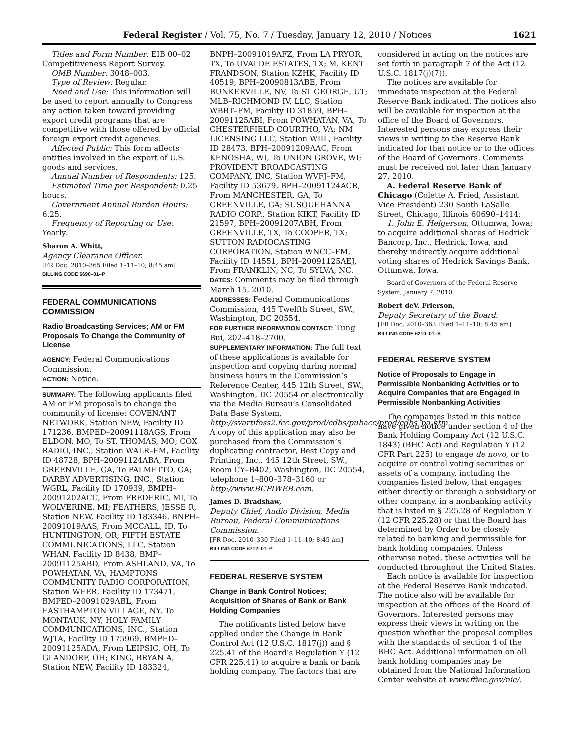Federal Register / Vol. 75, No. 7 / Tuesday, January 12, 2010 / Notices 1621
Titles and Form Number: EIB 00–02 Competitiveness Report Survey.
OMB Number: 3048–003.
Type of Review: Regular.
Need and Use: This information will be used to report annually to Congress any action taken toward providing export credit programs that are competitive with those offered by official foreign export credit agencies.
Affected Public: This form affects entities involved in the export of U.S. goods and services.
Annual Number of Respondents: 125.
Estimated Time per Respondent: 0.25 hours.
Government Annual Burden Hours: 6.25.
Frequency of Reporting or Use: Yearly.
Sharon A. Whitt,
Agency Clearance Officer.
[FR Doc. 2010–365 Filed 1–11–10; 8:45 am]
BILLING CODE 6690–01–P
FEDERAL COMMUNICATIONS COMMISSION
Radio Broadcasting Services; AM or FM Proposals To Change the Community of License
AGENCY: Federal Communications Commission.
ACTION: Notice.
SUMMARY: The following applicants filed AM or FM proposals to change the community of license: COVENANT NETWORK, Station NEW, Facility ID 171236, BMPED–20091118AGS, From ELDON, MO, To ST. THOMAS, MO; COX RADIO, INC., Station WALR–FM, Facility ID 48728, BPH–20091124ABA, From GREENVILLE, GA, To PALMETTO, GA; DARBY ADVERTISING, INC., Station WGRL, Facility ID 170939, BMPH–20091202ACC, From FREDERIC, MI, To WOLVERINE, MI; FEATHERS, JESSE R, Station NEW, Facility ID 183346, BNPH–20091019AAS, From MCCALL, ID, To HUNTINGTON, OR; FIFTH ESTATE COMMUNICATIONS, LLC, Station WHAN, Facility ID 8438, BMP–20091125ABD, From ASHLAND, VA, To POWHATAN, VA; HAMPTONS COMMUNITY RADIO CORPORATION, Station WEER, Facility ID 173471, BMPED–20091029ABL, From EASTHAMPTON VILLAGE, NY, To MONTAUK, NY; HOLY FAMILY COMMUNICATIONS, INC., Station WJTA, Facility ID 175969, BMPED–20091125ADA, From LEIPSIC, OH, To GLANDORF, OH; KING, BRYAN A, Station NEW, Facility ID 183324,
BNPH–20091019AFZ, From LA PRYOR, TX, To UVALDE ESTATES, TX; M. KENT FRANDSON, Station KZHK, Facility ID 40519, BPH–20090813ABE, From BUNKERVILLE, NV, To ST GEORGE, UT; MLB–RICHMOND IV, LLC, Station WBBT–FM, Facility ID 31859, BPH–20091125ABI, From POWHATAN, VA, To CHESTERFIELD COURTHO, VA; NM LICENSING LLC, Station WIIL, Facility ID 28473, BPH–20091209AAC, From KENOSHA, WI, To UNION GROVE, WI; PROVIDENT BROADCASTING COMPANY, INC, Station WVFJ–FM, Facility ID 53679, BPH–20091124ACR, From MANCHESTER, GA, To GREENVILLE, GA; SUSQUEHANNA RADIO CORP., Station KIKT, Facility ID 21597, BPH–20091207ABH, From GREENVILLE, TX, To COOPER, TX; SUTTON RADIOCASTING CORPORATION, Station WNCC–FM, Facility ID 14551, BPH–20091125AEJ, From FRANKLIN, NC, To SYLVA, NC.
DATES: Comments may be filed through March 15, 2010.
ADDRESSES: Federal Communications Commission, 445 Twelfth Street, SW., Washington, DC 20554.
FOR FURTHER INFORMATION CONTACT: Tung Bui, 202–418–2700.
SUPPLEMENTARY INFORMATION: The full text of these applications is available for inspection and copying during normal business hours in the Commission’s Reference Center, 445 12th Street, SW., Washington, DC 20554 or electronically via the Media Bureau’s Consolidated Data Base System, http://svartifoss2.fcc.gov/prod/cdbs/pubacc/prod/cdbs_pa.htm. A copy of this application may also be purchased from the Commission’s duplicating contractor, Best Copy and Printing, Inc., 445 12th Street, SW., Room CY–B402, Washington, DC 20554, telephone 1–800–378–3160 or http://www.BCPIWEB.com.
James D. Bradshaw,
Deputy Chief, Audio Division, Media Bureau, Federal Communications Commission.
[FR Doc. 2010–330 Filed 1–11–10; 8:45 am]
BILLING CODE 6712–01–P
FEDERAL RESERVE SYSTEM
Change in Bank Control Notices; Acquisition of Shares of Bank or Bank Holding Companies
The notificants listed below have applied under the Change in Bank Control Act (12 U.S.C. 1817(j)) and § 225.41 of the Board’s Regulation Y (12 CFR 225.41) to acquire a bank or bank holding company. The factors that are
considered in acting on the notices are set forth in paragraph 7 of the Act (12 U.S.C. 1817(j)(7)).
The notices are available for immediate inspection at the Federal Reserve Bank indicated. The notices also will be available for inspection at the office of the Board of Governors. Interested persons may express their views in writing to the Reserve Bank indicated for that notice or to the offices of the Board of Governors. Comments must be received not later than January 27, 2010.
A. Federal Reserve Bank of Chicago (Colette A. Fried, Assistant Vice President) 230 South LaSalle Street, Chicago, Illinois 60690–1414:
1. John E. Helgerson, Ottumwa, Iowa; to acquire additional shares of Hedrick Bancorp, Inc., Hedrick, Iowa, and thereby indirectly acquire additional voting shares of Hedrick Savings Bank, Ottumwa, Iowa.
Board of Governors of the Federal Reserve System, January 7, 2010.
Robert deV. Frierson,
Deputy Secretary of the Board.
[FR Doc. 2010–363 Filed 1–11–10; 8:45 am]
BILLING CODE 6210–01–S
FEDERAL RESERVE SYSTEM
Notice of Proposals to Engage in Permissible Nonbanking Activities or to Acquire Companies that are Engaged in Permissible Nonbanking Activities
The companies listed in this notice have given notice under section 4 of the Bank Holding Company Act (12 U.S.C. 1843) (BHC Act) and Regulation Y (12 CFR Part 225) to engage de novo, or to acquire or control voting securities or assets of a company, including the companies listed below, that engages either directly or through a subsidiary or other company, in a nonbanking activity that is listed in § 225.28 of Regulation Y (12 CFR 225.28) or that the Board has determined by Order to be closely related to banking and permissible for bank holding companies. Unless otherwise noted, these activities will be conducted throughout the United States.
Each notice is available for inspection at the Federal Reserve Bank indicated. The notice also will be available for inspection at the offices of the Board of Governors. Interested persons may express their views in writing on the question whether the proposal complies with the standards of section 4 of the BHC Act. Additional information on all bank holding companies may be obtained from the National Information Center website at www.ffiec.gov/nic/.